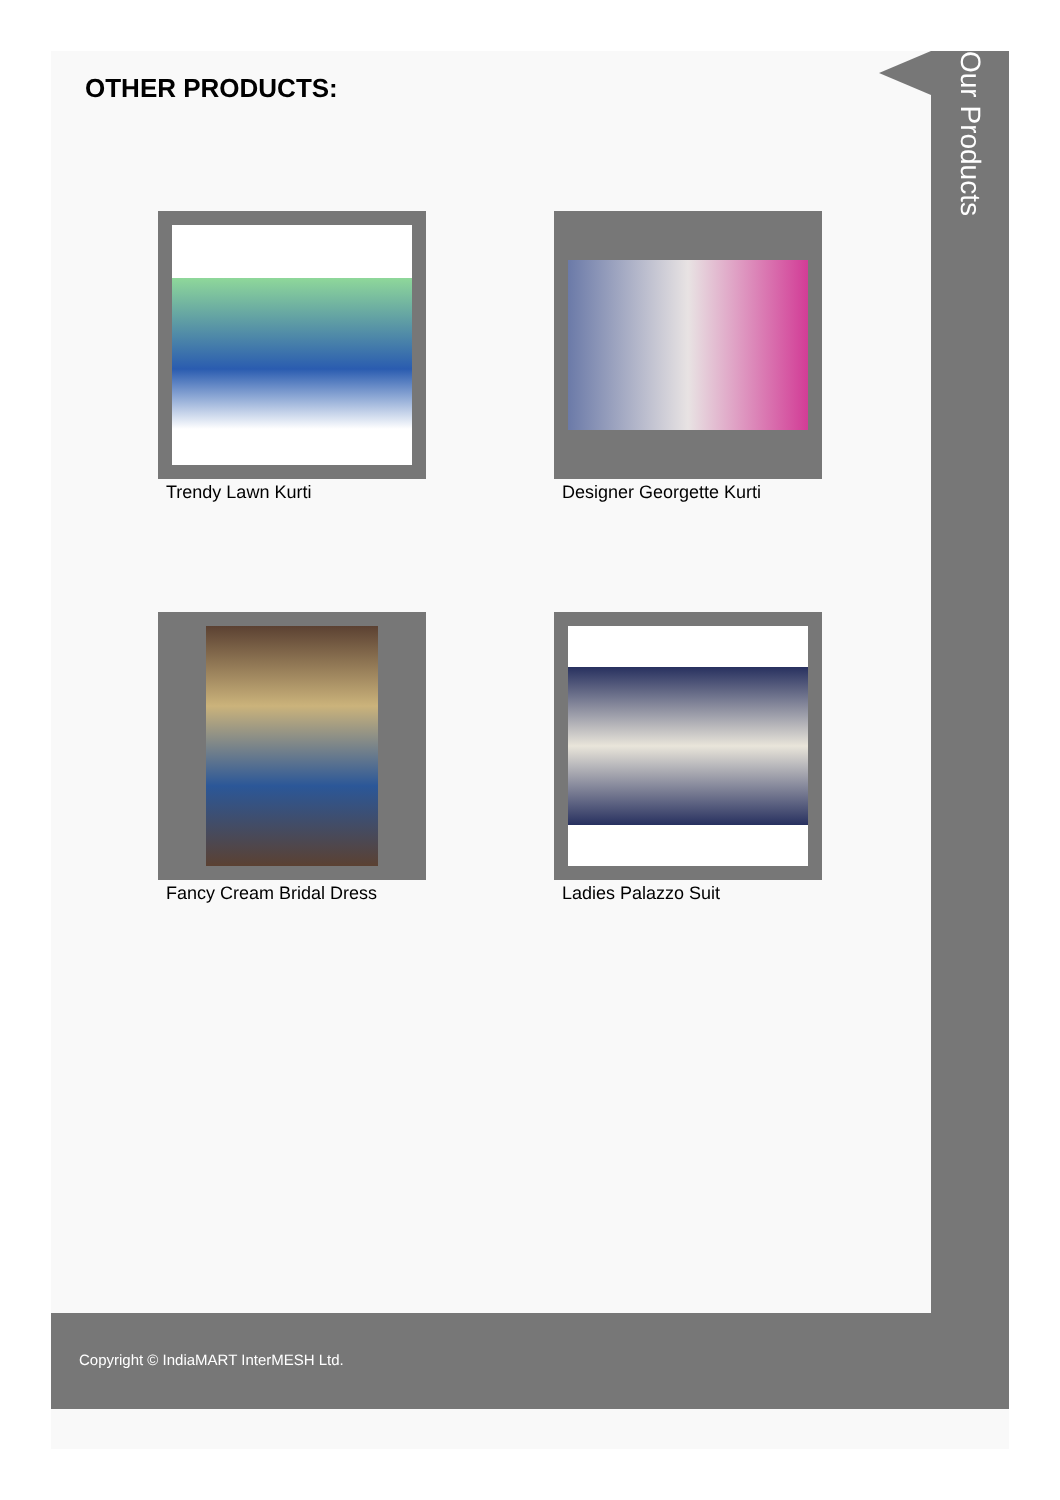Our Products
OTHER PRODUCTS:
Trendy Lawn Kurti
Designer Georgette Kurti
Fancy Cream Bridal Dress
Ladies Palazzo Suit
Copyright © IndiaMART InterMESH Ltd.